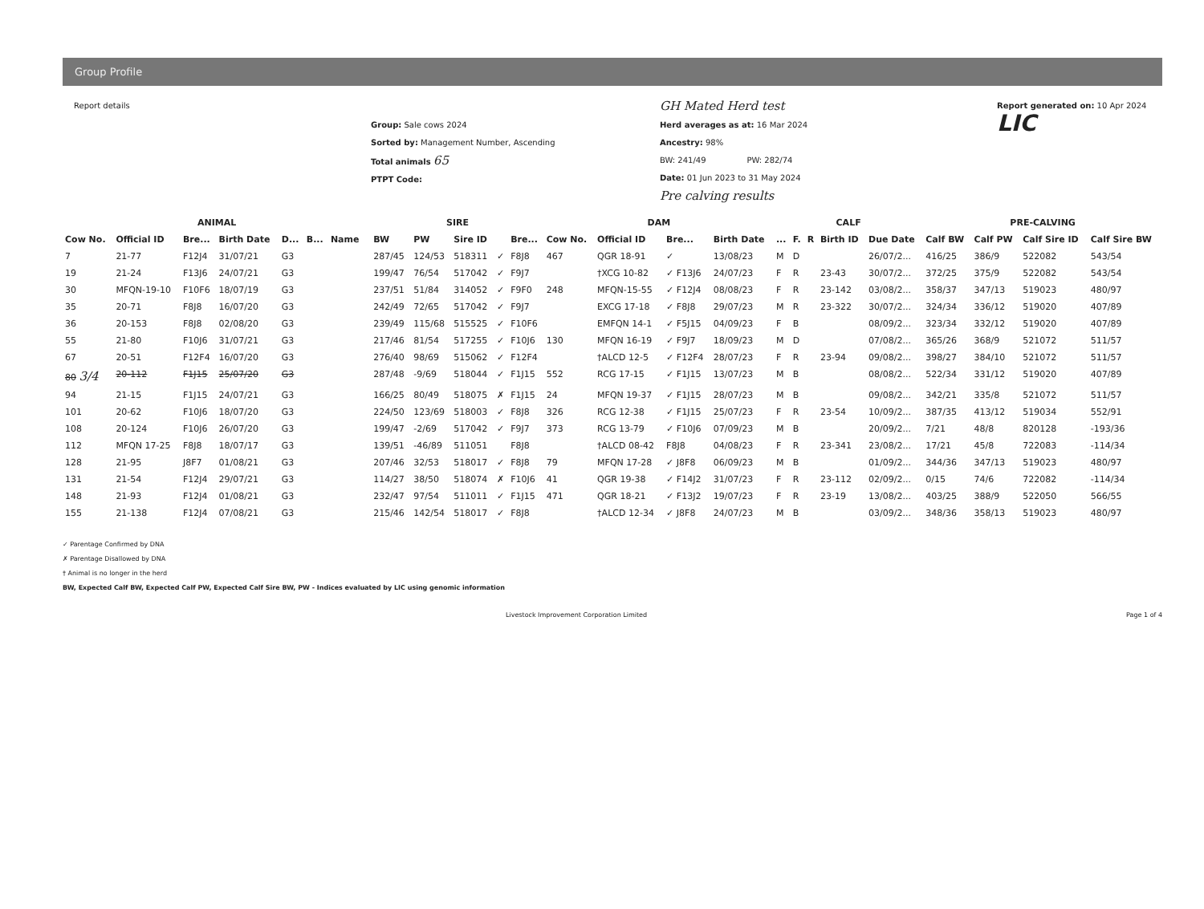Group Profile
Report details
Group: Sale cows 2024
Sorted by: Management Number, Ascending
Total animals 65
PTPT Code:
GH Mated Herd test
Herd averages as at: 16 Mar 2024
Ancestry: 98%
BW: 241/49 PW: 282/74
Date: 01 Jun 2023 to 31 May 2024
Pre calving results
Report generated on: 10 Apr 2024
LIC
| ANIMAL | | | | | | | | SIRE | | | | | DAM | | | | CALF | | | | | PRE-CALVING | | | |
| --- | --- | --- | --- | --- | --- | --- | --- | --- | --- | --- | --- | --- | --- | --- | --- | --- | --- | --- | --- | --- | --- | --- | --- | --- | --- |
| Cow No. | Official ID | Bre... | Birth Date | D... | B... | Name | | BW | PW | Sire ID | | Bre... | Cow No. | Official ID | Bre... | Birth Date | ... | F. | R | Birth ID | Due Date | Calf BW | Calf PW | Calf Sire ID | Calf Sire BW |
| 7 | 21-77 | F12J4 | 31/07/21 | G3 | | | | 287/45 | 124/53 | 518311 | ✓ | F8J8 | 467 | QGR 18-91 | ✓ | 13/08/23 | M | D | | | 26/07/2... | 416/25 | 386/9 | 522082 | 543/54 |
| 19 | 21-24 | F13J6 | 24/07/21 | G3 | | | | 199/47 | 76/54 | 517042 | ✓ | F9J7 | | †XCG 10-82 | ✓ F13J6 | 24/07/23 | F | R | | 23-43 | 30/07/2... | 372/25 | 375/9 | 522082 | 543/54 |
| 30 | MFQN-19-10 | F10F6 | 18/07/19 | G3 | | | | 237/51 | 51/84 | 314052 | ✓ | F9F0 | 248 | MFQN-15-55 | ✓ F12J4 | 08/08/23 | F | R | | 23-142 | 03/08/2... | 358/37 | 347/13 | 519023 | 480/97 |
| 35 | 20-71 | F8J8 | 16/07/20 | G3 | | | | 242/49 | 72/65 | 517042 | ✓ | F9J7 | | EXCG 17-18 | ✓ F8J8 | 29/07/23 | M | R | | 23-322 | 30/07/2... | 324/34 | 336/12 | 519020 | 407/89 |
| 36 | 20-153 | F8J8 | 02/08/20 | G3 | | | | 239/49 | 115/68 | 515525 | ✓ | F10F6 | | EMFQN 14-1 | ✓ F5J15 | 04/09/23 | F | B | | | 08/09/2... | 323/34 | 332/12 | 519020 | 407/89 |
| 55 | 21-80 | F10J6 | 31/07/21 | G3 | | | | 217/46 | 81/54 | 517255 | ✓ | F10J6 | 130 | MFQN 16-19 | ✓ F9J7 | 18/09/23 | M | D | | | 07/08/2... | 365/26 | 368/9 | 521072 | 511/57 |
| 67 | 20-51 | F12F4 | 16/07/20 | G3 | | | | 276/40 | 98/69 | 515062 | ✓ | F12F4 | | †ALCD 12-5 | ✓ F12F4 | 28/07/23 | F | R | | 23-94 | 09/08/2... | 398/27 | 384/10 | 521072 | 511/57 |
| 80 3/4 | 20-112 | F1J15 | 25/07/20 | G3 | | | | 287/48 | -9/69 | 518044 | ✓ | F1J15 | 552 | RCG 17-15 | ✓ F1J15 | 13/07/23 | M | B | | | 08/08/2... | 522/34 | 331/12 | 519020 | 407/89 |
| 94 | 21-15 | F1J15 | 24/07/21 | G3 | | | | 166/25 | 80/49 | 518075 | ✗ | F1J15 | 24 | MFQN 19-37 | ✓ F1J15 | 28/07/23 | M | B | | | 09/08/2... | 342/21 | 335/8 | 521072 | 511/57 |
| 101 | 20-62 | F10J6 | 18/07/20 | G3 | | | | 224/50 | 123/69 | 518003 | ✓ | F8J8 | 326 | RCG 12-38 | ✓ F1J15 | 25/07/23 | F | R | | 23-54 | 10/09/2... | 387/35 | 413/12 | 519034 | 552/91 |
| 108 | 20-124 | F10J6 | 26/07/20 | G3 | | | | 199/47 | -2/69 | 517042 | ✓ | F9J7 | 373 | RCG 13-79 | ✓ F10J6 | 07/09/23 | M | B | | | 20/09/2... | 7/21 | 48/8 | 820128 | -193/36 |
| 112 | MFQN 17-25 | F8J8 | 18/07/17 | G3 | | | | 139/51 | -46/89 | 511051 | | F8J8 | | †ALCD 08-42 | F8J8 | 04/08/23 | F | R | | 23-341 | 23/08/2... | 17/21 | 45/8 | 722083 | -114/34 |
| 128 | 21-95 | J8F7 | 01/08/21 | G3 | | | | 207/46 | 32/53 | 518017 | ✓ | F8J8 | 79 | MFQN 17-28 | ✓ J8F8 | 06/09/23 | M | B | | | 01/09/2... | 344/36 | 347/13 | 519023 | 480/97 |
| 131 | 21-54 | F12J4 | 29/07/21 | G3 | | | | 114/27 | 38/50 | 518074 | ✗ | F10J6 | 41 | QGR 19-38 | ✓ F14J2 | 31/07/23 | F | R | | 23-112 | 02/09/2... | 0/15 | 74/6 | 722082 | -114/34 |
| 148 | 21-93 | F12J4 | 01/08/21 | G3 | | | | 232/47 | 97/54 | 511011 | ✓ | F1J15 | 471 | QGR 18-21 | ✓ F13J2 | 19/07/23 | F | R | | 23-19 | 13/08/2... | 403/25 | 388/9 | 522050 | 566/55 |
| 155 | 21-138 | F12J4 | 07/08/21 | G3 | | | | 215/46 | 142/54 | 518017 | ✓ | F8J8 | | †ALCD 12-34 | ✓ J8F8 | 24/07/23 | M | B | | | 03/09/2... | 348/36 | 358/13 | 519023 | 480/97 |
✓ Parentage Confirmed by DNA
✗ Parentage Disallowed by DNA
† Animal is no longer in the herd
BW, Expected Calf BW, Expected Calf PW, Expected Calf Sire BW, PW - Indices evaluated by LIC using genomic information
Livestock Improvement Corporation Limited Page 1 of 4